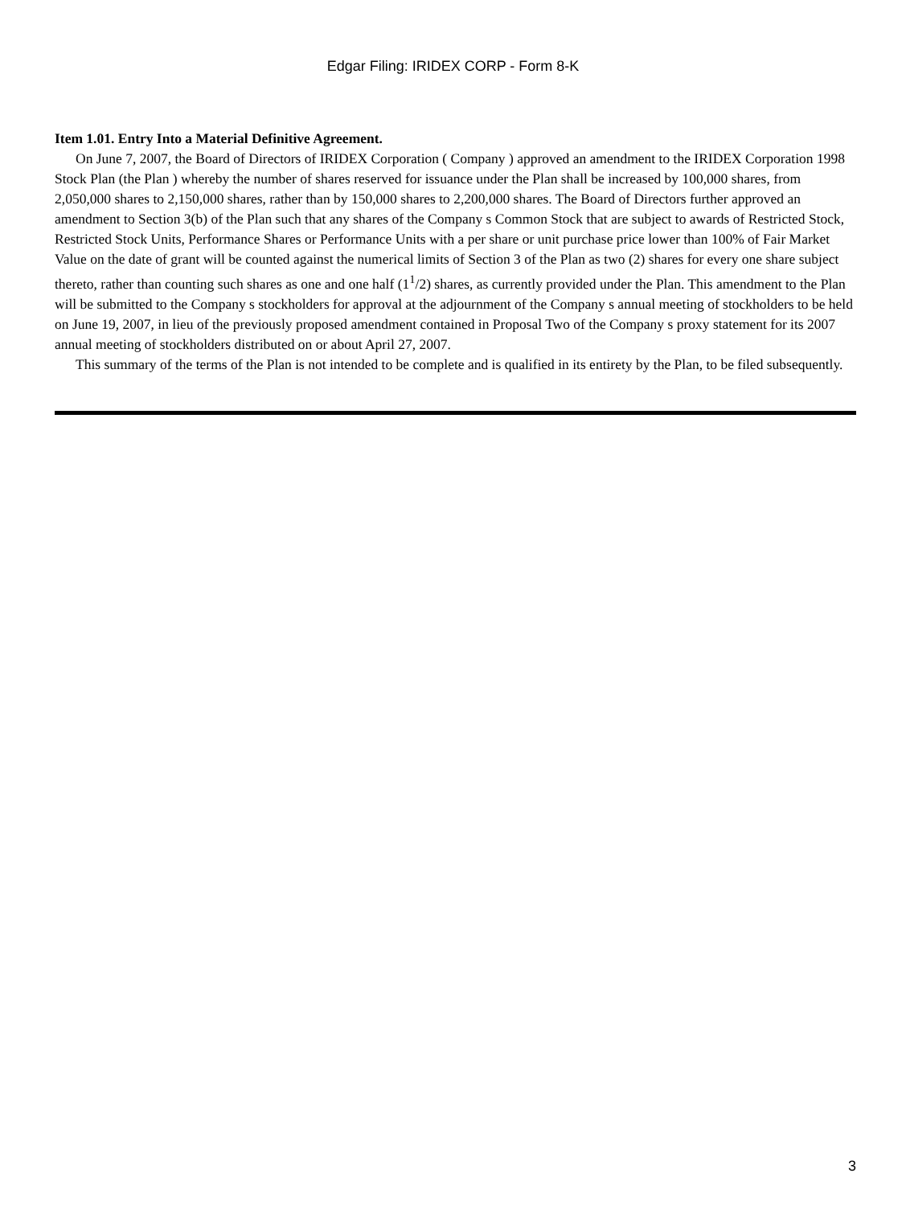Edgar Filing: IRIDEX CORP - Form 8-K
Item 1.01. Entry Into a Material Definitive Agreement.
On June 7, 2007, the Board of Directors of IRIDEX Corporation ( Company ) approved an amendment to the IRIDEX Corporation 1998 Stock Plan (the Plan ) whereby the number of shares reserved for issuance under the Plan shall be increased by 100,000 shares, from 2,050,000 shares to 2,150,000 shares, rather than by 150,000 shares to 2,200,000 shares. The Board of Directors further approved an amendment to Section 3(b) of the Plan such that any shares of the Company s Common Stock that are subject to awards of Restricted Stock, Restricted Stock Units, Performance Shares or Performance Units with a per share or unit purchase price lower than 100% of Fair Market Value on the date of grant will be counted against the numerical limits of Section 3 of the Plan as two (2) shares for every one share subject thereto, rather than counting such shares as one and one half (1<sup>1</sup>/2) shares, as currently provided under the Plan. This amendment to the Plan will be submitted to the Company s stockholders for approval at the adjournment of the Company s annual meeting of stockholders to be held on June 19, 2007, in lieu of the previously proposed amendment contained in Proposal Two of the Company s proxy statement for its 2007 annual meeting of stockholders distributed on or about April 27, 2007.
This summary of the terms of the Plan is not intended to be complete and is qualified in its entirety by the Plan, to be filed subsequently.
3